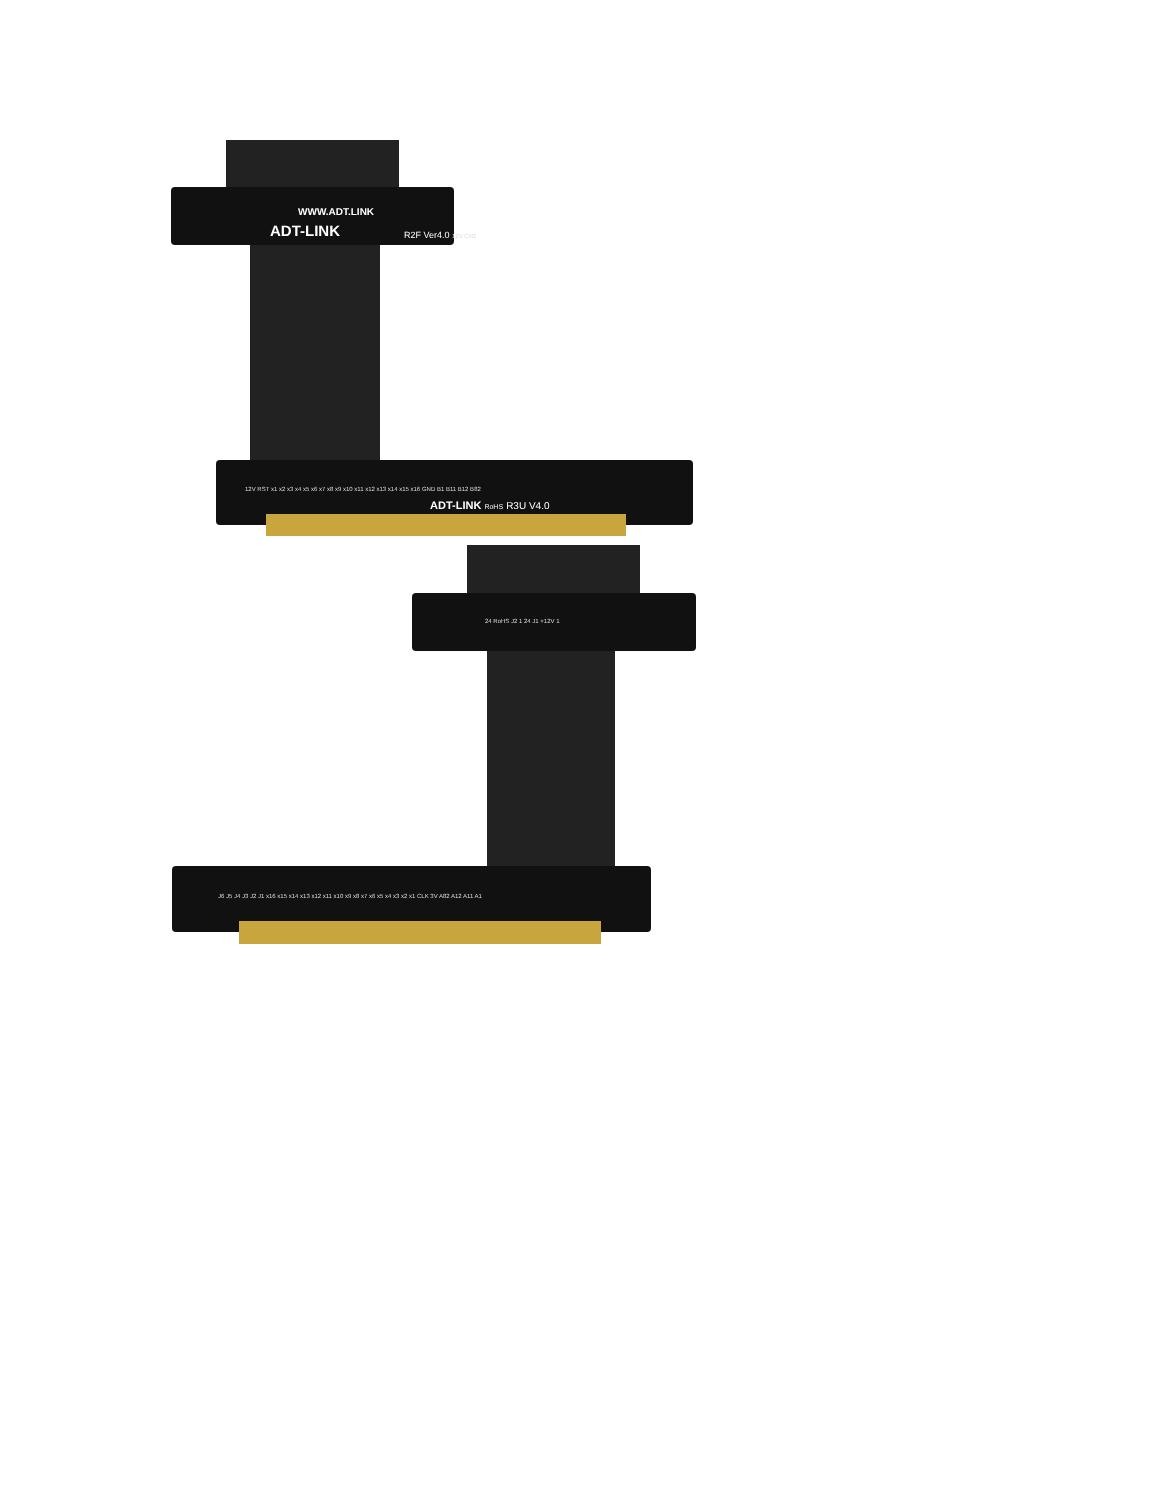WWW.ADT.LINK
ADT-LINK R2F Ver4.0 12V CN2
ADT-LINK RoHS R3U V4.0
12V RST x1 x2 x3 x4 x5 x6 x7 x8 x9 x10 x11 x12 x13 x14 x15 x16 GND B1 B11 B12 B82
24 RoHS J2 1 24 J1 +12V 1
J6 J5 J4 J3 J2 J1 x16 x15 x14 x13 x12 x11 x10 x9 x8 x7 x6 x5 x4 x3 x2 x1 CLK 3V A82 A12 A11 A1